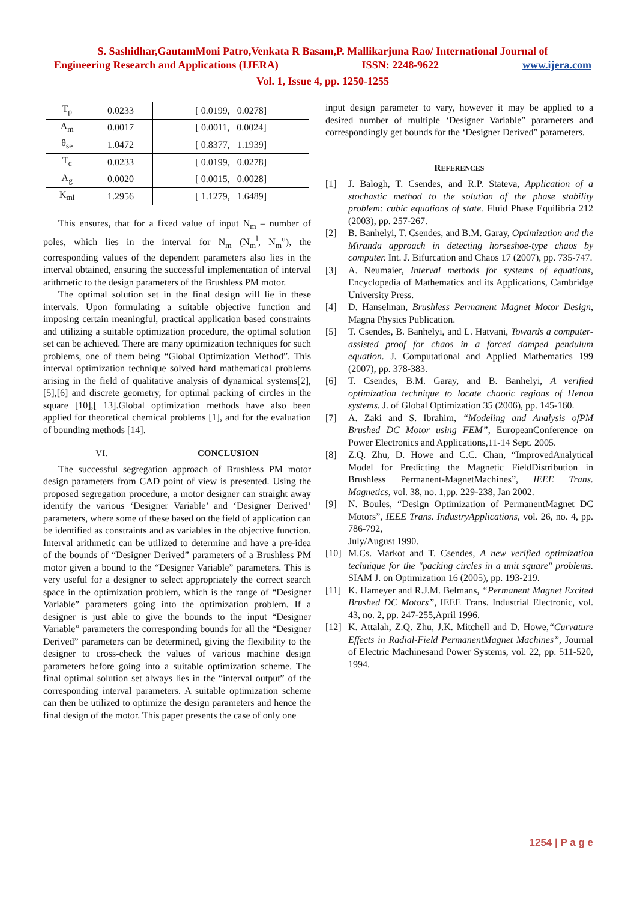S. Sashidhar,GautamMoni Patro,Venkata R Basam,P. Mallikarjuna Rao/ International Journal of
Engineering Research and Applications (IJERA) ISSN: 2248-9622 www.ijera.com
Vol. 1, Issue 4, pp. 1250-1255
| T<sub>p</sub> | 0.0233 | [ 0.0199, 0.0278] |
| A<sub>m</sub> | 0.0017 | [ 0.0011, 0.0024] |
| θ<sub>se</sub> | 1.0472 | [ 0.8377, 1.1939] |
| T<sub>c</sub> | 0.0233 | [ 0.0199, 0.0278] |
| A<sub>g</sub> | 0.0020 | [ 0.0015, 0.0028] |
| K<sub>ml</sub> | 1.2956 | [ 1.1279, 1.6489] |
This ensures, that for a fixed value of input N<sub>m</sub> – number of poles, which lies in the interval for N<sub>m</sub> (N<sub>m</sub><sup>l</sup>, N<sub>m</sub><sup>u</sup>), the corresponding values of the dependent parameters also lies in the interval obtained, ensuring the successful implementation of interval arithmetic to the design parameters of the Brushless PM motor.
The optimal solution set in the final design will lie in these intervals. Upon formulating a suitable objective function and imposing certain meaningful, practical application based constraints and utilizing a suitable optimization procedure, the optimal solution set can be achieved. There are many optimization techniques for such problems, one of them being “Global Optimization Method”. This interval optimization technique solved hard mathematical problems arising in the field of qualitative analysis of dynamical systems[2],[5],[6] and discrete geometry, for optimal packing of circles in the square [10],[ 13].Global optimization methods have also been applied for theoretical chemical problems [1], and for the evaluation of bounding methods [14].
VI. CONCLUSION
The successful segregation approach of Brushless PM motor design parameters from CAD point of view is presented. Using the proposed segregation procedure, a motor designer can straight away identify the various ‘Designer Variable’ and ‘Designer Derived’ parameters, where some of these based on the field of application can be identified as constraints and as variables in the objective function. Interval arithmetic can be utilized to determine and have a pre-idea of the bounds of “Designer Derived” parameters of a Brushless PM motor given a bound to the “Designer Variable” parameters. This is very useful for a designer to select appropriately the correct search space in the optimization problem, which is the range of “Designer Variable” parameters going into the optimization problem. If a designer is just able to give the bounds to the input “Designer Variable” parameters the corresponding bounds for all the “Designer Derived” parameters can be determined, giving the flexibility to the designer to cross-check the values of various machine design parameters before going into a suitable optimization scheme. The final optimal solution set always lies in the “interval output” of the corresponding interval parameters. A suitable optimization scheme can then be utilized to optimize the design parameters and hence the final design of the motor. This paper presents the case of only one
input design parameter to vary, however it may be applied to a desired number of multiple ‘Designer Variable” parameters and correspondingly get bounds for the ‘Designer Derived” parameters.
REFERENCES
[1] J. Balogh, T. Csendes, and R.P. Stateva, Application of a stochastic method to the solution of the phase stability problem: cubic equations of state. Fluid Phase Equilibria 212 (2003), pp. 257-267.
[2] B. Banhelyi, T. Csendes, and B.M. Garay, Optimization and the Miranda approach in detecting horseshoe-type chaos by computer. Int. J. Bifurcation and Chaos 17 (2007), pp. 735-747.
[3] A. Neumaier, Interval methods for systems of equations, Encyclopedia of Mathematics and its Applications, Cambridge University Press.
[4] D. Hanselman, Brushless Permanent Magnet Motor Design, Magna Physics Publication.
[5] T. Csendes, B. Banhelyi, and L. Hatvani, Towards a computer-assisted proof for chaos in a forced damped pendulum equation. J. Computational and Applied Mathematics 199 (2007), pp. 378-383.
[6] T. Csendes, B.M. Garay, and B. Banhelyi, A verified optimization technique to locate chaotic regions of Henon systems. J. of Global Optimization 35 (2006), pp. 145-160.
[7] A. Zaki and S. Ibrahim, “Modeling and Analysis ofPM Brushed DC Motor using FEM”, EuropeanConference on Power Electronics and Applications,11-14 Sept. 2005.
[8] Z.Q. Zhu, D. Howe and C.C. Chan, “ImprovedAnalytical Model for Predicting the Magnetic FieldDistribution in Brushless Permanent-MagnetMachines”, IEEE Trans. Magnetics, vol. 38, no. 1,pp. 229-238, Jan 2002.
[9] N. Boules, “Design Optimization of PermanentMagnet DC Motors”, IEEE Trans. IndustryApplications, vol. 26, no. 4, pp. 786-792,
July/August 1990.
[10] M.Cs. Markot and T. Csendes, A new verified optimization technique for the "packing circles in a unit square" problems. SIAM J. on Optimization 16 (2005), pp. 193-219.
[11] K. Hameyer and R.J.M. Belmans, “Permanent Magnet Excited Brushed DC Motors”, IEEE Trans. Industrial Electronic, vol. 43, no. 2, pp. 247-255,April 1996.
[12] K. Attalah, Z.Q. Zhu, J.K. Mitchell and D. Howe,“Curvature Effects in Radial-Field PermanentMagnet Machines”, Journal of Electric Machinesand Power Systems, vol. 22, pp. 511-520, 1994.
1254 | P a g e